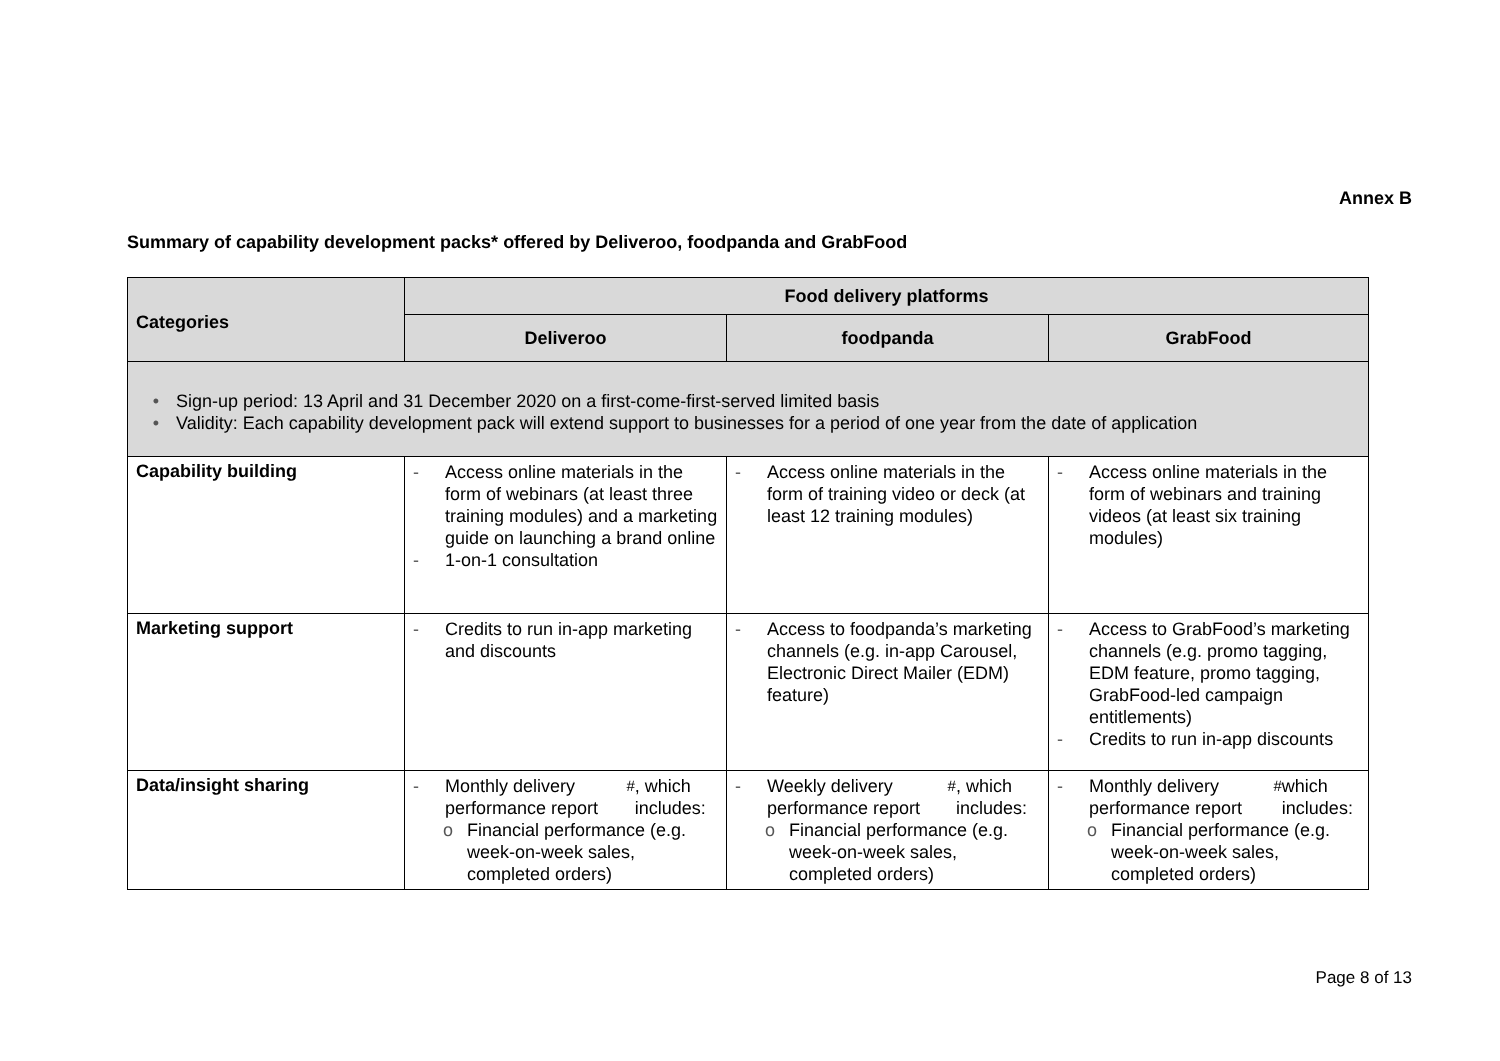Annex B
Summary of capability development packs* offered by Deliveroo, foodpanda and GrabFood
| Categories | Food delivery platforms | | |
| --- | --- | --- | --- |
| | Deliveroo | foodpanda | GrabFood |
| • Sign-up period: 13 April and 31 December 2020 on a first-come-first-served limited basis • Validity: Each capability development pack will extend support to businesses for a period of one year from the date of application | | | |
| Capability building | - Access online materials in the form of webinars (at least three training modules) and a marketing guide on launching a brand online - 1-on-1 consultation | - Access online materials in the form of training video or deck (at least 12 training modules) | - Access online materials in the form of webinars and training videos (at least six training modules) |
| Marketing support | - Credits to run in-app marketing and discounts | - Access to foodpanda’s marketing channels (e.g. in-app Carousel, Electronic Direct Mailer (EDM) feature) | - Access to GrabFood’s marketing channels (e.g. promo tagging, EDM feature, promo tagging, GrabFood-led campaign entitlements) - Credits to run in-app discounts |
| Data/insight sharing | - Monthly delivery performance report<sup>#</sup>, which includes: o Financial performance (e.g. week-on-week sales, completed orders) | - Weekly delivery performance report<sup>#</sup>, which includes: o Financial performance (e.g. week-on-week sales, completed orders) | - Monthly delivery performance report<sup>#</sup> which includes: o Financial performance (e.g. week-on-week sales, completed orders) |
Page 8 of 13